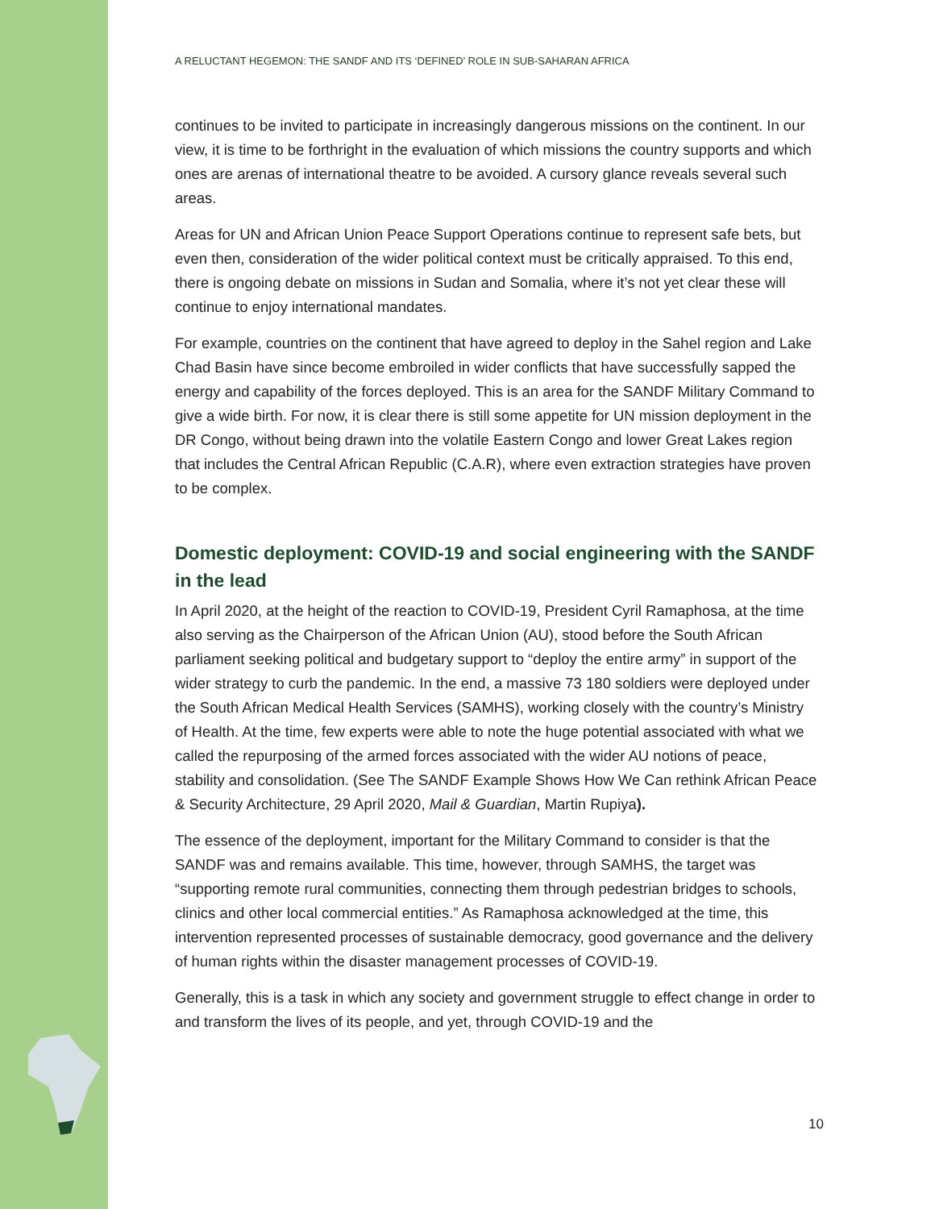A RELUCTANT HEGEMON: THE SANDF AND ITS ‘DEFINED’ ROLE IN SUB-SAHARAN AFRICA
continues to be invited to participate in increasingly dangerous missions on the continent. In our view, it is time to be forthright in the evaluation of which missions the country supports and which ones are arenas of international theatre to be avoided. A cursory glance reveals several such areas.
Areas for UN and African Union Peace Support Operations continue to represent safe bets, but even then, consideration of the wider political context must be critically appraised. To this end, there is ongoing debate on missions in Sudan and Somalia, where it’s not yet clear these will continue to enjoy international mandates.
For example, countries on the continent that have agreed to deploy in the Sahel region and Lake Chad Basin have since become embroiled in wider conflicts that have successfully sapped the energy and capability of the forces deployed. This is an area for the SANDF Military Command to give a wide birth. For now, it is clear there is still some appetite for UN mission deployment in the DR Congo, without being drawn into the volatile Eastern Congo and lower Great Lakes region that includes the Central African Republic (C.A.R), where even extraction strategies have proven to be complex.
Domestic deployment: COVID-19 and social engineering with the SANDF in the lead
In April 2020, at the height of the reaction to COVID-19, President Cyril Ramaphosa, at the time also serving as the Chairperson of the African Union (AU), stood before the South African parliament seeking political and budgetary support to “deploy the entire army” in support of the wider strategy to curb the pandemic. In the end, a massive 73 180 soldiers were deployed under the South African Medical Health Services (SAMHS), working closely with the country’s Ministry of Health. At the time, few experts were able to note the huge potential associated with what we called the repurposing of the armed forces associated with the wider AU notions of peace, stability and consolidation. (See The SANDF Example Shows How We Can rethink African Peace & Security Architecture, 29 April 2020, Mail & Guardian, Martin Rupiya).
The essence of the deployment, important for the Military Command to consider is that the SANDF was and remains available. This time, however, through SAMHS, the target was “supporting remote rural communities, connecting them through pedestrian bridges to schools, clinics and other local commercial entities.” As Ramaphosa acknowledged at the time, this intervention represented processes of sustainable democracy, good governance and the delivery of human rights within the disaster management processes of COVID-19.
Generally, this is a task in which any society and government struggle to effect change in order to and transform the lives of its people, and yet, through COVID-19 and the
10